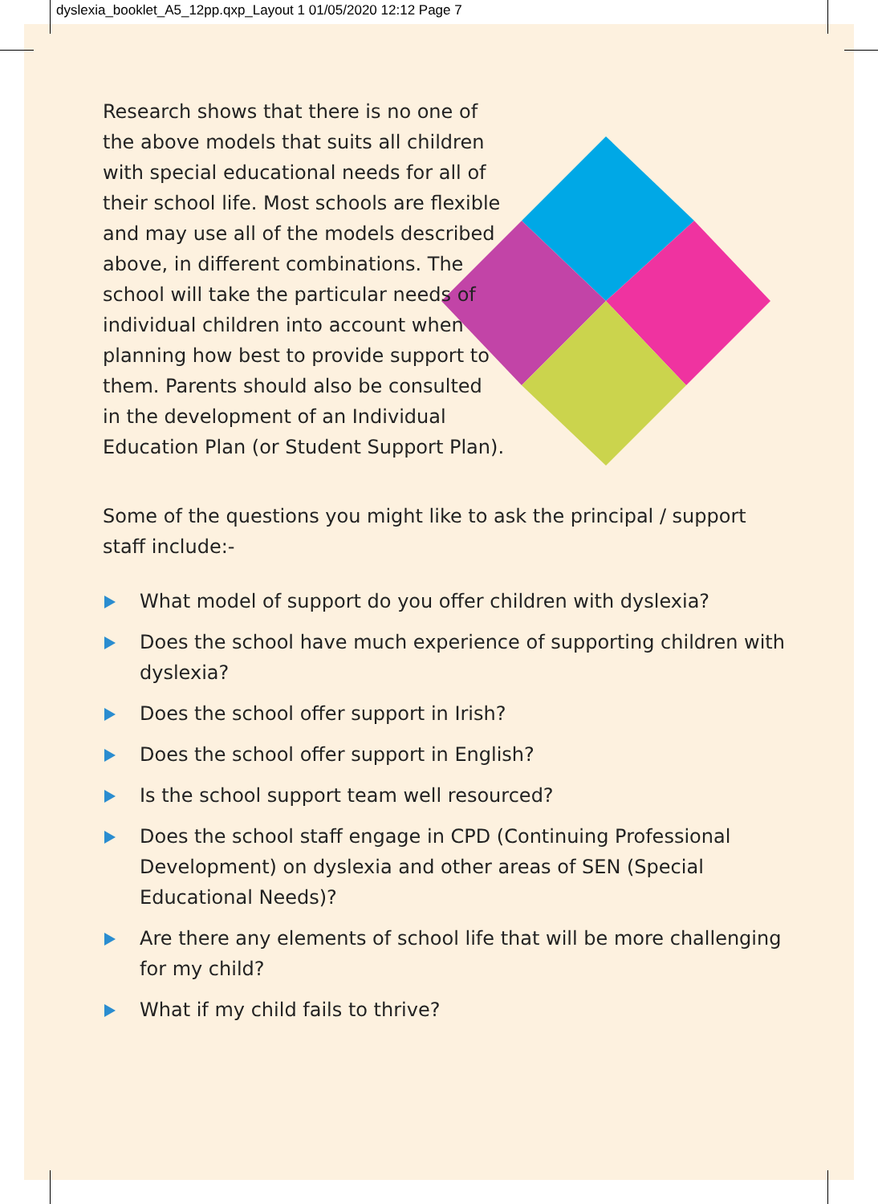dyslexia_booklet_A5_12pp.qxp_Layout 1 01/05/2020 12:12 Page 7
Research shows that there is no one of the above models that suits all children with special educational needs for all of their school life. Most schools are flexible and may use all of the models described above, in different combinations. The school will take the particular needs of individual children into account when planning how best to provide support to them. Parents should also be consulted in the development of an Individual Education Plan (or Student Support Plan).
Some of the questions you might like to ask the principal / support staff include:-
What model of support do you offer children with dyslexia?
Does the school have much experience of supporting children with dyslexia?
Does the school offer support in Irish?
Does the school offer support in English?
Is the school support team well resourced?
Does the school staff engage in CPD (Continuing Professional Development) on dyslexia and other areas of SEN (Special Educational Needs)?
Are there any elements of school life that will be more challenging for my child?
What if my child fails to thrive?